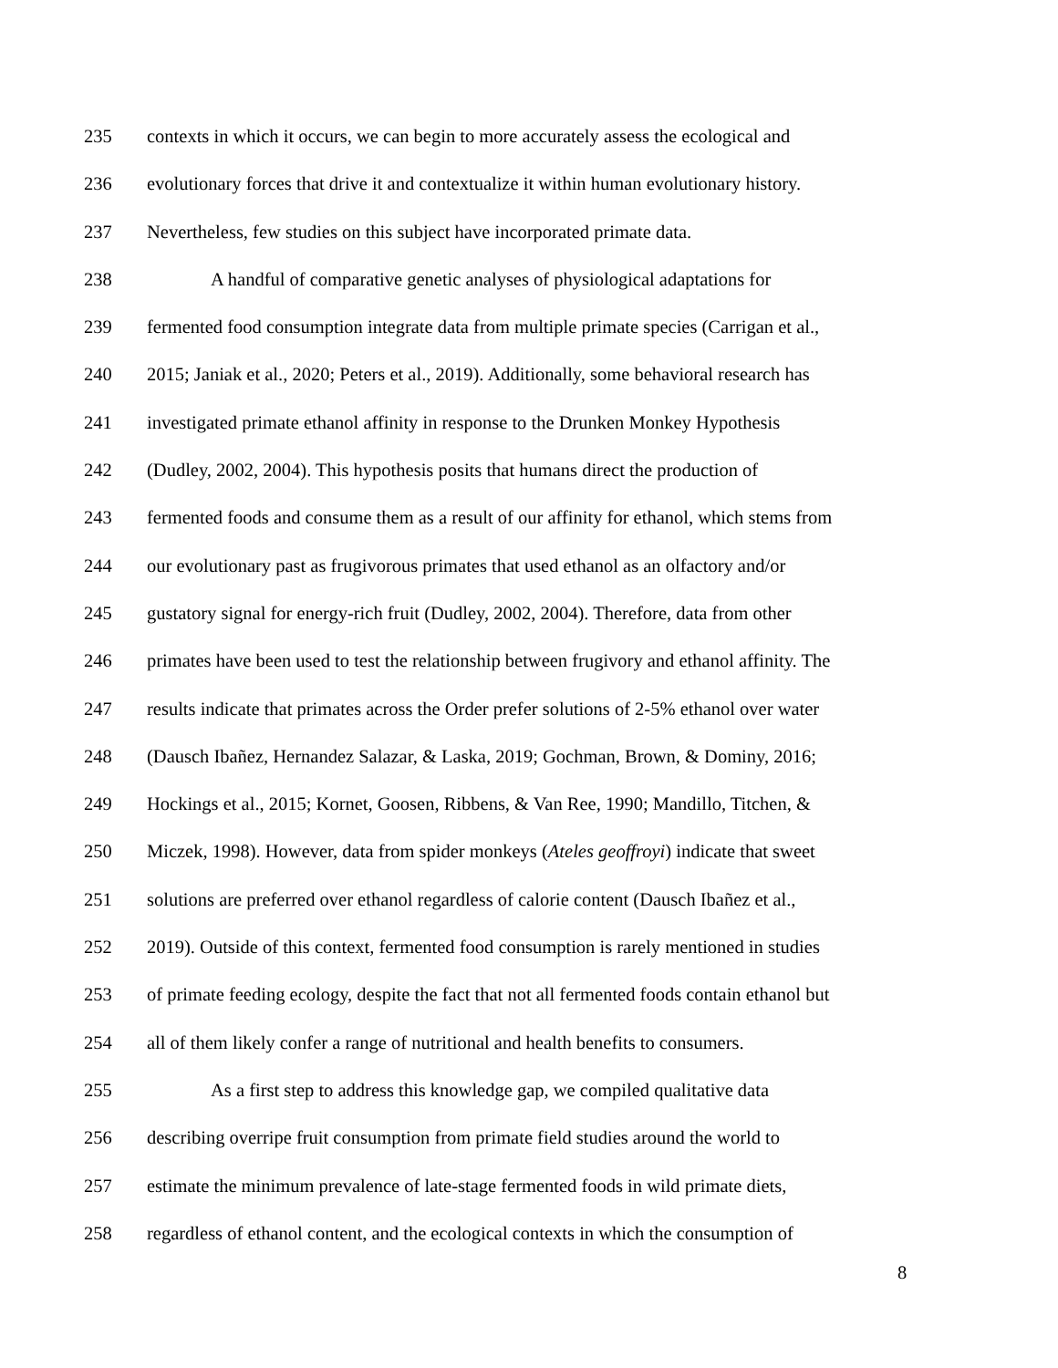235 contexts in which it occurs, we can begin to more accurately assess the ecological and
236 evolutionary forces that drive it and contextualize it within human evolutionary history.
237 Nevertheless, few studies on this subject have incorporated primate data.
238 A handful of comparative genetic analyses of physiological adaptations for
239 fermented food consumption integrate data from multiple primate species (Carrigan et al.,
240 2015; Janiak et al., 2020; Peters et al., 2019). Additionally, some behavioral research has
241 investigated primate ethanol affinity in response to the Drunken Monkey Hypothesis
242 (Dudley, 2002, 2004). This hypothesis posits that humans direct the production of
243 fermented foods and consume them as a result of our affinity for ethanol, which stems from
244 our evolutionary past as frugivorous primates that used ethanol as an olfactory and/or
245 gustatory signal for energy-rich fruit (Dudley, 2002, 2004). Therefore, data from other
246 primates have been used to test the relationship between frugivory and ethanol affinity. The
247 results indicate that primates across the Order prefer solutions of 2-5% ethanol over water
248 (Dausch Ibañez, Hernandez Salazar, & Laska, 2019; Gochman, Brown, & Dominy, 2016;
249 Hockings et al., 2015; Kornet, Goosen, Ribbens, & Van Ree, 1990; Mandillo, Titchen, &
250 Miczek, 1998). However, data from spider monkeys (Ateles geoffroyi) indicate that sweet
251 solutions are preferred over ethanol regardless of calorie content (Dausch Ibañez et al.,
252 2019). Outside of this context, fermented food consumption is rarely mentioned in studies
253 of primate feeding ecology, despite the fact that not all fermented foods contain ethanol but
254 all of them likely confer a range of nutritional and health benefits to consumers.
255 As a first step to address this knowledge gap, we compiled qualitative data
256 describing overripe fruit consumption from primate field studies around the world to
257 estimate the minimum prevalence of late-stage fermented foods in wild primate diets,
258 regardless of ethanol content, and the ecological contexts in which the consumption of
8